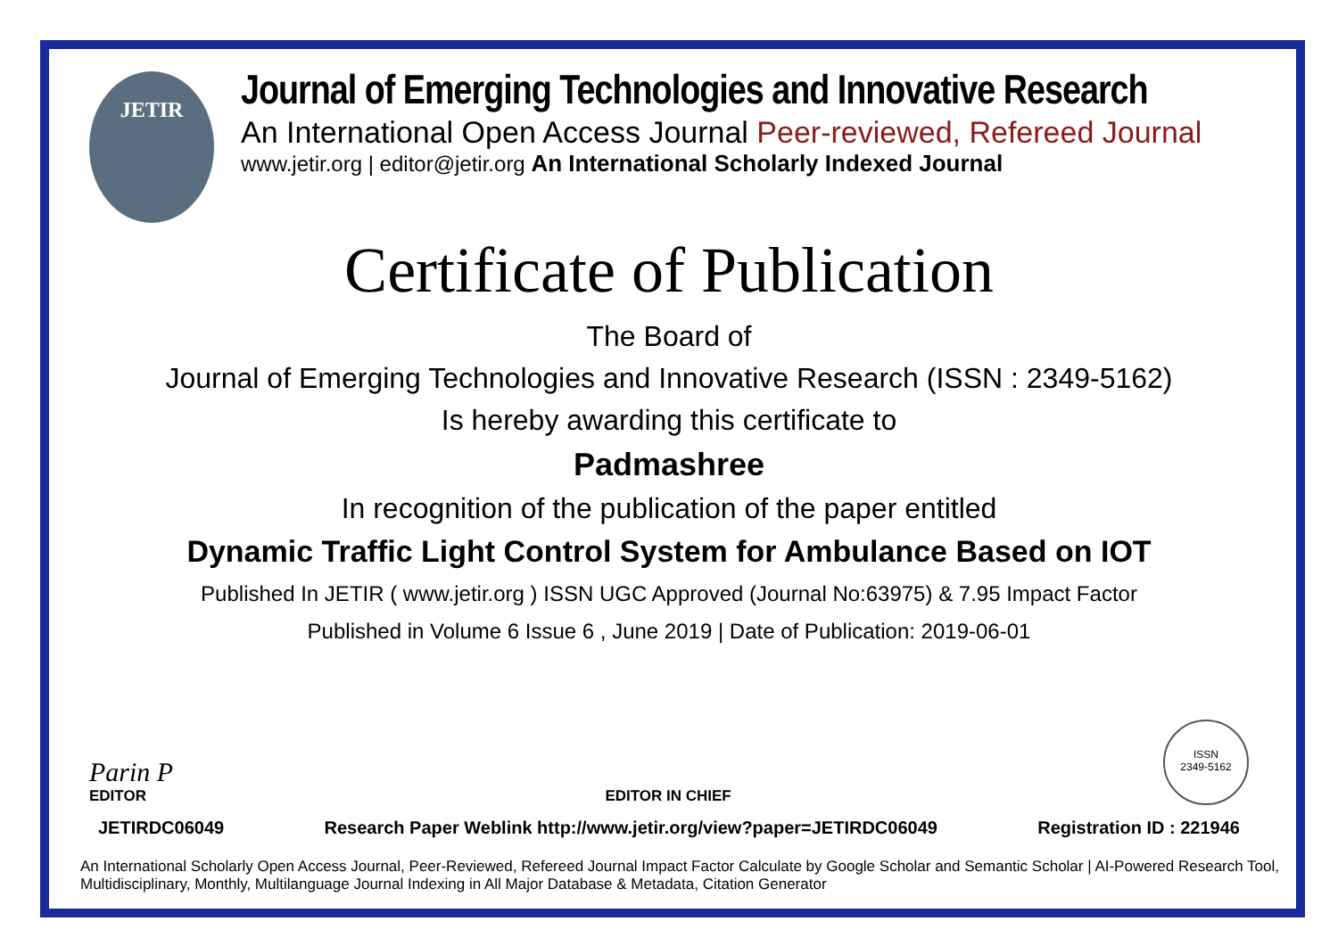JETIR
Journal of Emerging Technologies and Innovative Research
An International Open Access Journal Peer-reviewed, Refereed Journal
www.jetir.org | editor@jetir.org An International Scholarly Indexed Journal
Certificate of Publication
The Board of
Journal of Emerging Technologies and Innovative Research (ISSN : 2349-5162)
Is hereby awarding this certificate to
Padmashree
In recognition of the publication of the paper entitled
Dynamic Traffic Light Control System for Ambulance Based on IOT
Published In JETIR ( www.jetir.org ) ISSN UGC Approved (Journal No:63975) & 7.95 Impact Factor
Published in Volume 6 Issue 6 , June 2019 | Date of Publication: 2019-06-01
Parin P
EDITOR
EDITOR IN CHIEF
ISSN
2349-5162
JETIRDC06049 Research Paper Weblink http://www.jetir.org/view?paper=JETIRDC06049 Registration ID : 221946
An International Scholarly Open Access Journal, Peer-Reviewed, Refereed Journal Impact Factor Calculate by Google Scholar and Semantic Scholar | AI-Powered Research Tool, Multidisciplinary, Monthly, Multilanguage Journal Indexing in All Major Database & Metadata, Citation Generator